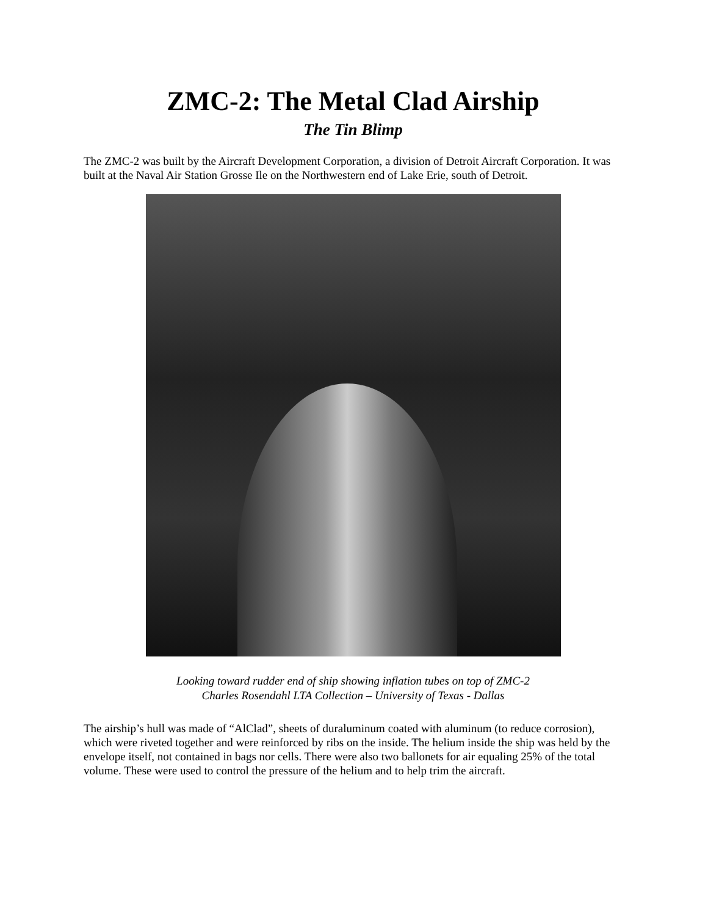ZMC-2: The Metal Clad Airship
The Tin Blimp
The ZMC-2 was built by the Aircraft Development Corporation, a division of Detroit Aircraft Corporation. It was built at the Naval Air Station Grosse Ile on the Northwestern end of Lake Erie, south of Detroit.
Looking toward rudder end of ship showing inflation tubes on top of ZMC-2
Charles Rosendahl LTA Collection – University of Texas - Dallas
The airship’s hull was made of “AlClad”, sheets of duraluminum coated with aluminum (to reduce corrosion), which were riveted together and were reinforced by ribs on the inside. The helium inside the ship was held by the envelope itself, not contained in bags nor cells. There were also two ballonets for air equaling 25% of the total volume. These were used to control the pressure of the helium and to help trim the aircraft.